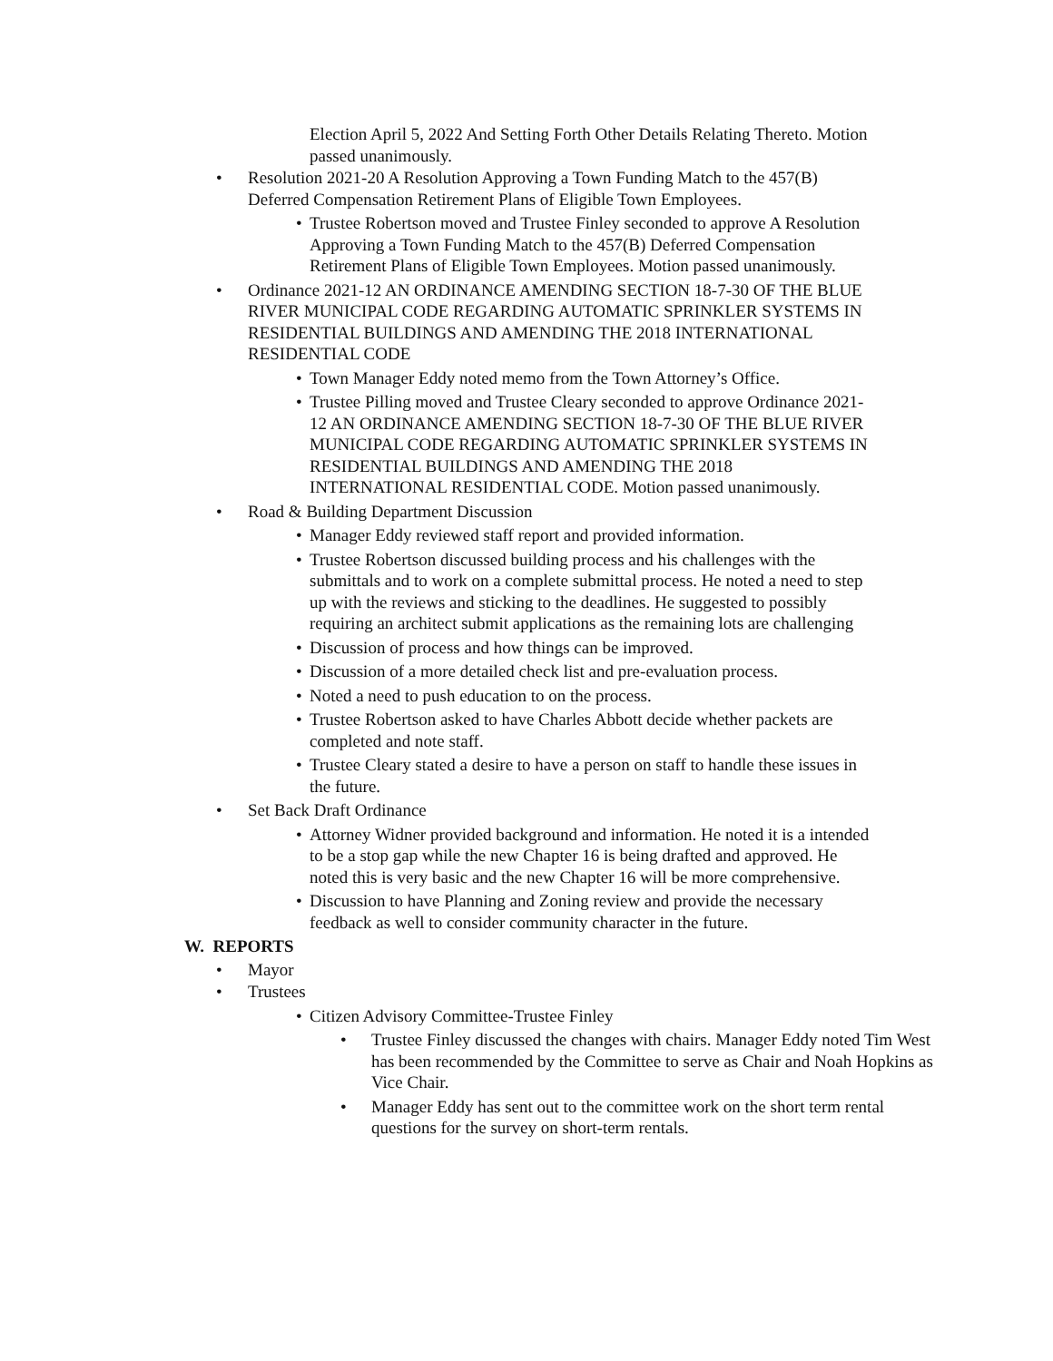Election April 5, 2022 And Setting Forth Other Details Relating Thereto. Motion passed unanimously.
• Resolution 2021-20 A Resolution Approving a Town Funding Match to the 457(B) Deferred Compensation Retirement Plans of Eligible Town Employees.
• Trustee Robertson moved and Trustee Finley seconded to approve A Resolution Approving a Town Funding Match to the 457(B) Deferred Compensation Retirement Plans of Eligible Town Employees. Motion passed unanimously.
• Ordinance 2021-12 AN ORDINANCE AMENDING SECTION 18-7-30 OF THE BLUE RIVER MUNICIPAL CODE REGARDING AUTOMATIC SPRINKLER SYSTEMS IN RESIDENTIAL BUILDINGS AND AMENDING THE 2018 INTERNATIONAL RESIDENTIAL CODE
• Town Manager Eddy noted memo from the Town Attorney’s Office.
• Trustee Pilling moved and Trustee Cleary seconded to approve Ordinance 2021-12 AN ORDINANCE AMENDING SECTION 18-7-30 OF THE BLUE RIVER MUNICIPAL CODE REGARDING AUTOMATIC SPRINKLER SYSTEMS IN RESIDENTIAL BUILDINGS AND AMENDING THE 2018 INTERNATIONAL RESIDENTIAL CODE. Motion passed unanimously.
• Road & Building Department Discussion
• Manager Eddy reviewed staff report and provided information.
• Trustee Robertson discussed building process and his challenges with the submittals and to work on a complete submittal process. He noted a need to step up with the reviews and sticking to the deadlines. He suggested to possibly requiring an architect submit applications as the remaining lots are challenging
• Discussion of process and how things can be improved.
• Discussion of a more detailed check list and pre-evaluation process.
• Noted a need to push education to on the process.
• Trustee Robertson asked to have Charles Abbott decide whether packets are completed and note staff.
• Trustee Cleary stated a desire to have a person on staff to handle these issues in the future.
• Set Back Draft Ordinance
• Attorney Widner provided background and information. He noted it is a intended to be a stop gap while the new Chapter 16 is being drafted and approved. He noted this is very basic and the new Chapter 16 will be more comprehensive.
• Discussion to have Planning and Zoning review and provide the necessary feedback as well to consider community character in the future.
W. REPORTS
• Mayor
• Trustees
• Citizen Advisory Committee-Trustee Finley
• Trustee Finley discussed the changes with chairs. Manager Eddy noted Tim West has been recommended by the Committee to serve as Chair and Noah Hopkins as Vice Chair.
• Manager Eddy has sent out to the committee work on the short term rental questions for the survey on short-term rentals.